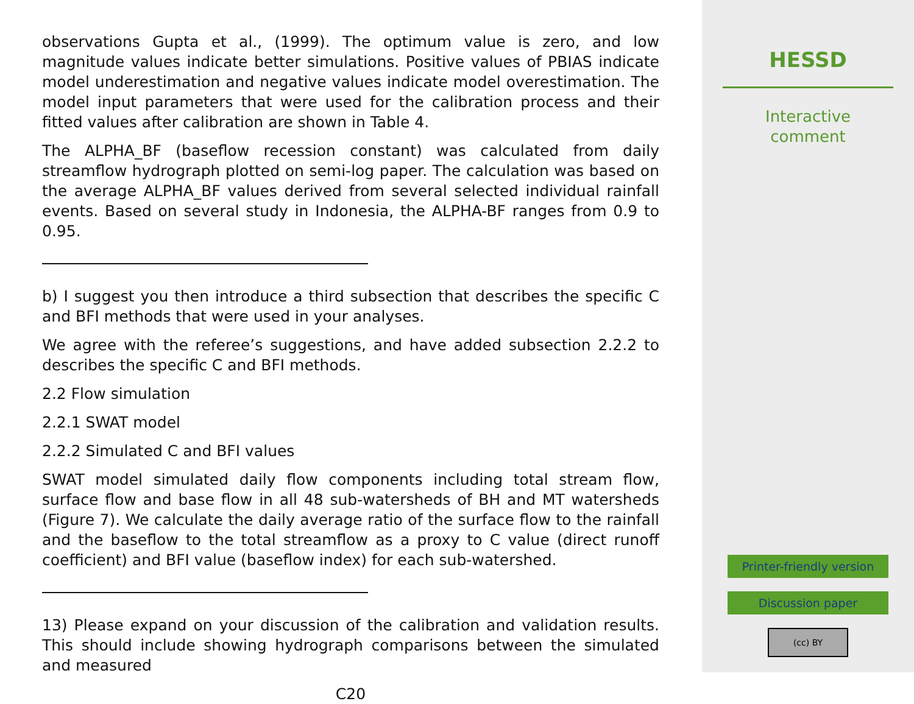observations Gupta et al., (1999). The optimum value is zero, and low magnitude values indicate better simulations. Positive values of PBIAS indicate model underestimation and negative values indicate model overestimation. The model input parameters that were used for the calibration process and their fitted values after calibration are shown in Table 4.
The ALPHA_BF (baseflow recession constant) was calculated from daily streamflow hydrograph plotted on semi-log paper. The calculation was based on the average ALPHA_BF values derived from several selected individual rainfall events. Based on several study in Indonesia, the ALPHA-BF ranges from 0.9 to 0.95.
b) I suggest you then introduce a third subsection that describes the specific C and BFI methods that were used in your analyses.
We agree with the referee’s suggestions, and have added subsection 2.2.2 to describes the specific C and BFI methods.
2.2 Flow simulation
2.2.1 SWAT model
2.2.2 Simulated C and BFI values
SWAT model simulated daily flow components including total stream flow, surface flow and base flow in all 48 sub-watersheds of BH and MT watersheds (Figure 7). We calculate the daily average ratio of the surface flow to the rainfall and the baseflow to the total streamflow as a proxy to C value (direct runoff coefficient) and BFI value (baseflow index) for each sub-watershed.
13) Please expand on your discussion of the calibration and validation results. This should include showing hydrograph comparisons between the simulated and measured
C20
HESSD
Interactive
comment
Printer-friendly version
Discussion paper
(cc) BY